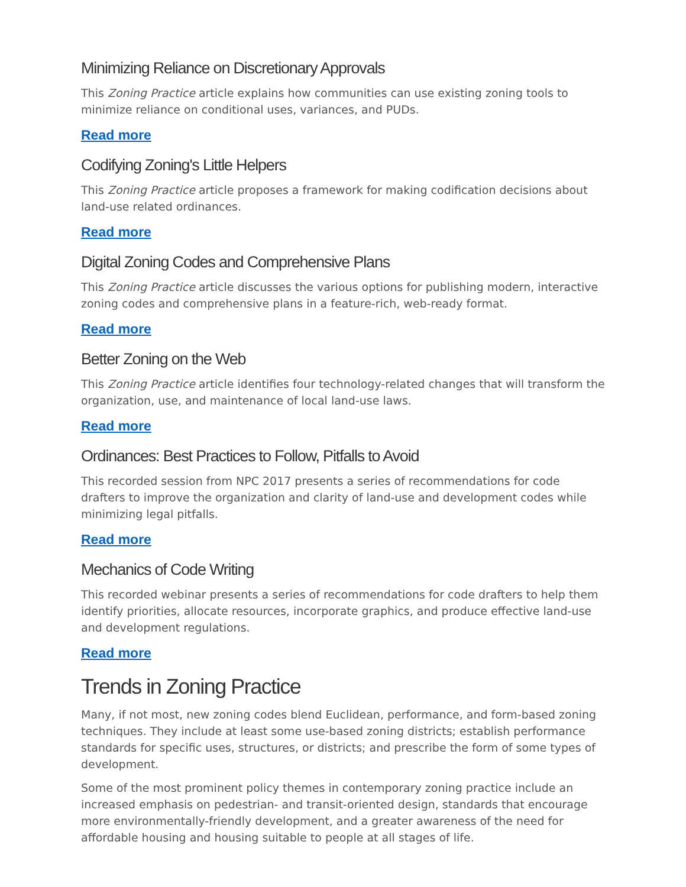Minimizing Reliance on Discretionary Approvals
This Zoning Practice article explains how communities can use existing zoning tools to minimize reliance on conditional uses, variances, and PUDs.
Read more
Codifying Zoning's Little Helpers
This Zoning Practice article proposes a framework for making codification decisions about land-use related ordinances.
Read more
Digital Zoning Codes and Comprehensive Plans
This Zoning Practice article discusses the various options for publishing modern, interactive zoning codes and comprehensive plans in a feature-rich, web-ready format.
Read more
Better Zoning on the Web
This Zoning Practice article identifies four technology-related changes that will transform the organization, use, and maintenance of local land-use laws.
Read more
Ordinances: Best Practices to Follow, Pitfalls to Avoid
This recorded session from NPC 2017 presents a series of recommendations for code drafters to improve the organization and clarity of land-use and development codes while minimizing legal pitfalls.
Read more
Mechanics of Code Writing
This recorded webinar presents a series of recommendations for code drafters to help them identify priorities, allocate resources, incorporate graphics, and produce effective land-use and development regulations.
Read more
Trends in Zoning Practice
Many, if not most, new zoning codes blend Euclidean, performance, and form-based zoning techniques. They include at least some use-based zoning districts; establish performance standards for specific uses, structures, or districts; and prescribe the form of some types of development.
Some of the most prominent policy themes in contemporary zoning practice include an increased emphasis on pedestrian- and transit-oriented design, standards that encourage more environmentally-friendly development, and a greater awareness of the need for affordable housing and housing suitable to people at all stages of life.